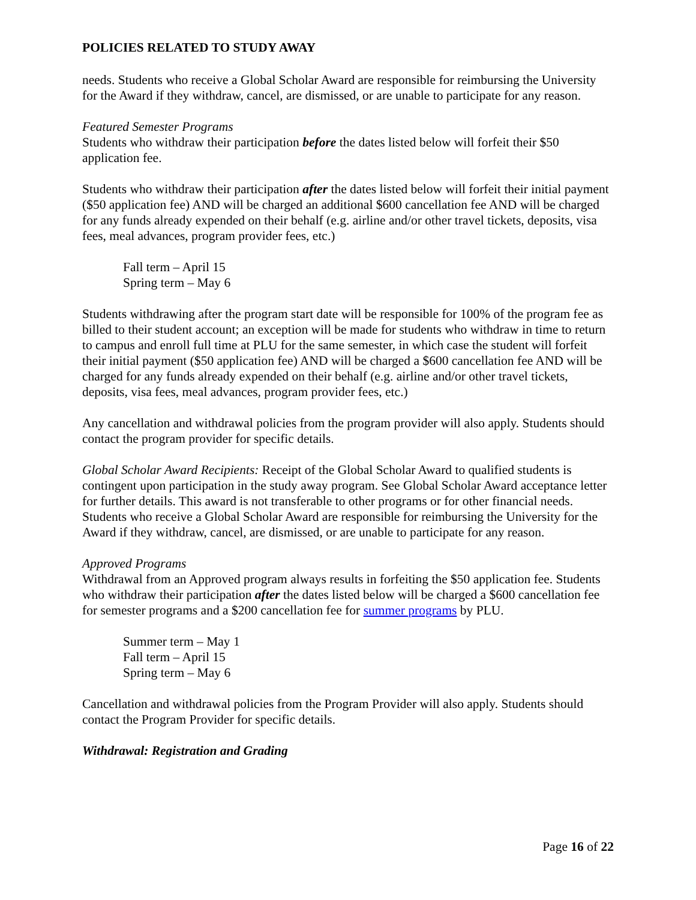POLICIES RELATED TO STUDY AWAY
needs. Students who receive a Global Scholar Award are responsible for reimbursing the University for the Award if they withdraw, cancel, are dismissed, or are unable to participate for any reason.
Featured Semester Programs
Students who withdraw their participation before the dates listed below will forfeit their $50 application fee.
Students who withdraw their participation after the dates listed below will forfeit their initial payment ($50 application fee) AND will be charged an additional $600 cancellation fee AND will be charged for any funds already expended on their behalf (e.g. airline and/or other travel tickets, deposits, visa fees, meal advances, program provider fees, etc.)
Fall term – April 15
Spring term – May 6
Students withdrawing after the program start date will be responsible for 100% of the program fee as billed to their student account; an exception will be made for students who withdraw in time to return to campus and enroll full time at PLU for the same semester, in which case the student will forfeit their initial payment ($50 application fee) AND will be charged a $600 cancellation fee AND will be charged for any funds already expended on their behalf (e.g. airline and/or other travel tickets, deposits, visa fees, meal advances, program provider fees, etc.)
Any cancellation and withdrawal policies from the program provider will also apply. Students should contact the program provider for specific details.
Global Scholar Award Recipients: Receipt of the Global Scholar Award to qualified students is contingent upon participation in the study away program. See Global Scholar Award acceptance letter for further details. This award is not transferable to other programs or for other financial needs. Students who receive a Global Scholar Award are responsible for reimbursing the University for the Award if they withdraw, cancel, are dismissed, or are unable to participate for any reason.
Approved Programs
Withdrawal from an Approved program always results in forfeiting the $50 application fee. Students who withdraw their participation after the dates listed below will be charged a $600 cancellation fee for semester programs and a $200 cancellation fee for summer programs by PLU.
Summer term – May 1
Fall term – April 15
Spring term – May 6
Cancellation and withdrawal policies from the Program Provider will also apply. Students should contact the Program Provider for specific details.
Withdrawal: Registration and Grading
Page 16 of 22